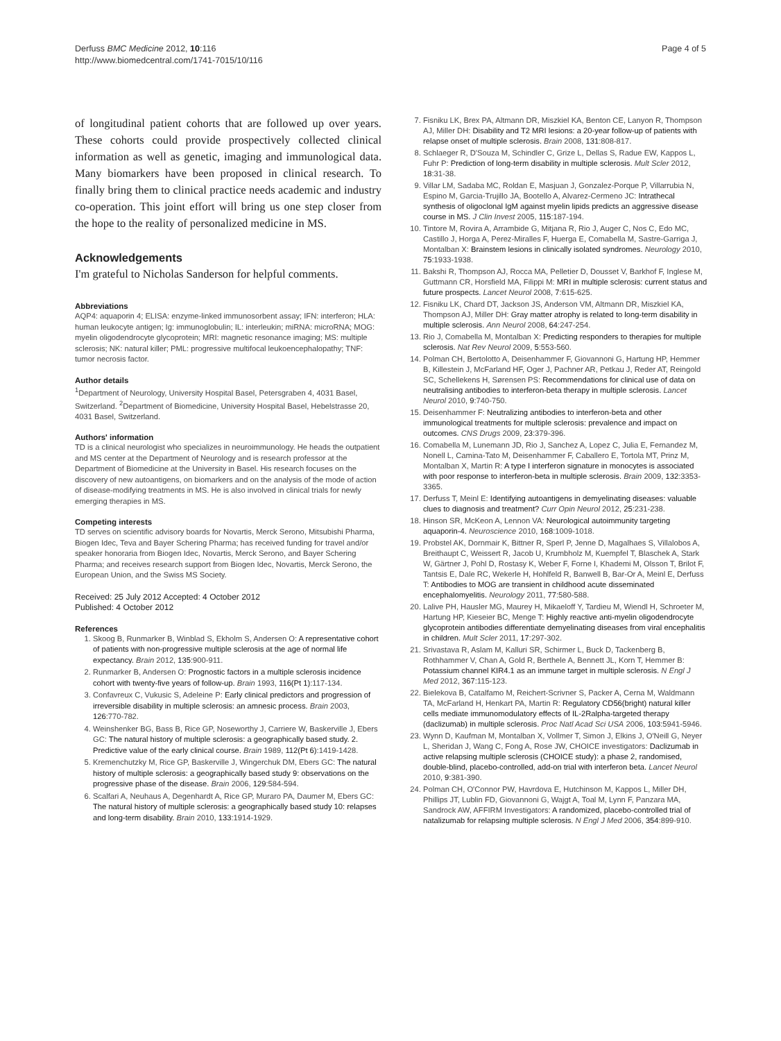Derfuss BMC Medicine 2012, 10:116
http://www.biomedcentral.com/1741-7015/10/116
Page 4 of 5
of longitudinal patient cohorts that are followed up over years. These cohorts could provide prospectively collected clinical information as well as genetic, imaging and immunological data. Many biomarkers have been proposed in clinical research. To finally bring them to clinical practice needs academic and industry co-operation. This joint effort will bring us one step closer from the hope to the reality of personalized medicine in MS.
Acknowledgements
I'm grateful to Nicholas Sanderson for helpful comments.
Abbreviations
AQP4: aquaporin 4; ELISA: enzyme-linked immunosorbent assay; IFN: interferon; HLA: human leukocyte antigen; Ig: immunoglobulin; IL: interleukin; miRNA: microRNA; MOG: myelin oligodendrocyte glycoprotein; MRI: magnetic resonance imaging; MS: multiple sclerosis; NK: natural killer; PML: progressive multifocal leukoencephalopathy; TNF: tumor necrosis factor.
Author details
<sup>1</sup> Department of Neurology, University Hospital Basel, Petersgraben 4, 4031 Basel, Switzerland. <sup>2</sup>Department of Biomedicine, University Hospital Basel, Hebelstrasse 20, 4031 Basel, Switzerland.
Authors' information
TD is a clinical neurologist who specializes in neuroimmunology. He heads the outpatient and MS center at the Department of Neurology and is research professor at the Department of Biomedicine at the University in Basel. His research focuses on the discovery of new autoantigens, on biomarkers and on the analysis of the mode of action of disease-modifying treatments in MS. He is also involved in clinical trials for newly emerging therapies in MS.
Competing interests
TD serves on scientific advisory boards for Novartis, Merck Serono, Mitsubishi Pharma, Biogen Idec, Teva and Bayer Schering Pharma; has received funding for travel and/or speaker honoraria from Biogen Idec, Novartis, Merck Serono, and Bayer Schering Pharma; and receives research support from Biogen Idec, Novartis, Merck Serono, the European Union, and the Swiss MS Society.
Received: 25 July 2012 Accepted: 4 October 2012
Published: 4 October 2012
References
1. Skoog B, Runmarker B, Winblad S, Ekholm S, Andersen O: A representative cohort of patients with non-progressive multiple sclerosis at the age of normal life expectancy. Brain 2012, 135:900-911.
2. Runmarker B, Andersen O: Prognostic factors in a multiple sclerosis incidence cohort with twenty-five years of follow-up. Brain 1993, 116(Pt 1):117-134.
3. Confavreux C, Vukusic S, Adeleine P: Early clinical predictors and progression of irreversible disability in multiple sclerosis: an amnesic process. Brain 2003, 126:770-782.
4. Weinshenker BG, Bass B, Rice GP, Noseworthy J, Carriere W, Baskerville J, Ebers GC: The natural history of multiple sclerosis: a geographically based study. 2. Predictive value of the early clinical course. Brain 1989, 112(Pt 6):1419-1428.
5. Kremenchutzky M, Rice GP, Baskerville J, Wingerchuk DM, Ebers GC: The natural history of multiple sclerosis: a geographically based study 9: observations on the progressive phase of the disease. Brain 2006, 129:584-594.
6. Scalfari A, Neuhaus A, Degenhardt A, Rice GP, Muraro PA, Daumer M, Ebers GC: The natural history of multiple sclerosis: a geographically based study 10: relapses and long-term disability. Brain 2010, 133:1914-1929.
7. Fisniku LK, Brex PA, Altmann DR, Miszkiel KA, Benton CE, Lanyon R, Thompson AJ, Miller DH: Disability and T2 MRI lesions: a 20-year follow-up of patients with relapse onset of multiple sclerosis. Brain 2008, 131:808-817.
8. Schlaeger R, D'Souza M, Schindler C, Grize L, Dellas S, Radue EW, Kappos L, Fuhr P: Prediction of long-term disability in multiple sclerosis. Mult Scler 2012, 18:31-38.
9. Villar LM, Sadaba MC, Roldan E, Masjuan J, Gonzalez-Porque P, Villarrubia N, Espino M, Garcia-Trujillo JA, Bootello A, Alvarez-Cermeno JC: Intrathecal synthesis of oligoclonal IgM against myelin lipids predicts an aggressive disease course in MS. J Clin Invest 2005, 115:187-194.
10. Tintore M, Rovira A, Arrambide G, Mitjana R, Rio J, Auger C, Nos C, Edo MC, Castillo J, Horga A, Perez-Miralles F, Huerga E, Comabella M, Sastre-Garriga J, Montalban X: Brainstem lesions in clinically isolated syndromes. Neurology 2010, 75:1933-1938.
11. Bakshi R, Thompson AJ, Rocca MA, Pelletier D, Dousset V, Barkhof F, Inglese M, Guttmann CR, Horsfield MA, Filippi M: MRI in multiple sclerosis: current status and future prospects. Lancet Neurol 2008, 7:615-625.
12. Fisniku LK, Chard DT, Jackson JS, Anderson VM, Altmann DR, Miszkiel KA, Thompson AJ, Miller DH: Gray matter atrophy is related to long-term disability in multiple sclerosis. Ann Neurol 2008, 64:247-254.
13. Rio J, Comabella M, Montalban X: Predicting responders to therapies for multiple sclerosis. Nat Rev Neurol 2009, 5:553-560.
14. Polman CH, Bertolotto A, Deisenhammer F, Giovannoni G, Hartung HP, Hemmer B, Killestein J, McFarland HF, Oger J, Pachner AR, Petkau J, Reder AT, Reingold SC, Schellekens H, Sørensen PS: Recommendations for clinical use of data on neutralising antibodies to interferon-beta therapy in multiple sclerosis. Lancet Neurol 2010, 9:740-750.
15. Deisenhammer F: Neutralizing antibodies to interferon-beta and other immunological treatments for multiple sclerosis: prevalence and impact on outcomes. CNS Drugs 2009, 23:379-396.
16. Comabella M, Lunemann JD, Rio J, Sanchez A, Lopez C, Julia E, Fernandez M, Nonell L, Camina-Tato M, Deisenhammer F, Caballero E, Tortola MT, Prinz M, Montalban X, Martin R: A type I interferon signature in monocytes is associated with poor response to interferon-beta in multiple sclerosis. Brain 2009, 132:3353-3365.
17. Derfuss T, Meinl E: Identifying autoantigens in demyelinating diseases: valuable clues to diagnosis and treatment? Curr Opin Neurol 2012, 25:231-238.
18. Hinson SR, McKeon A, Lennon VA: Neurological autoimmunity targeting aquaporin-4. Neuroscience 2010, 168:1009-1018.
19. Probstel AK, Dornmair K, Bittner R, Sperl P, Jenne D, Magalhaes S, Villalobos A, Breithaupt C, Weissert R, Jacob U, Krumbholz M, Kuempfel T, Blaschek A, Stark W, Gärtner J, Pohl D, Rostasy K, Weber F, Forne I, Khademi M, Olsson T, Brilot F, Tantsis E, Dale RC, Wekerle H, Hohlfeld R, Banwell B, Bar-Or A, Meinl E, Derfuss T: Antibodies to MOG are transient in childhood acute disseminated encephalomyelitis. Neurology 2011, 77:580-588.
20. Lalive PH, Hausler MG, Maurey H, Mikaeloff Y, Tardieu M, Wiendl H, Schroeter M, Hartung HP, Kieseier BC, Menge T: Highly reactive anti-myelin oligodendrocyte glycoprotein antibodies differentiate demyelinating diseases from viral encephalitis in children. Mult Scler 2011, 17:297-302.
21. Srivastava R, Aslam M, Kalluri SR, Schirmer L, Buck D, Tackenberg B, Rothhammer V, Chan A, Gold R, Berthele A, Bennett JL, Korn T, Hemmer B: Potassium channel KIR4.1 as an immune target in multiple sclerosis. N Engl J Med 2012, 367:115-123.
22. Bielekova B, Catalfamo M, Reichert-Scrivner S, Packer A, Cerna M, Waldmann TA, McFarland H, Henkart PA, Martin R: Regulatory CD56(bright) natural killer cells mediate immunomodulatory effects of IL-2Ralpha-targeted therapy (daclizumab) in multiple sclerosis. Proc Natl Acad Sci USA 2006, 103:5941-5946.
23. Wynn D, Kaufman M, Montalban X, Vollmer T, Simon J, Elkins J, O'Neill G, Neyer L, Sheridan J, Wang C, Fong A, Rose JW, CHOICE investigators: Daclizumab in active relapsing multiple sclerosis (CHOICE study): a phase 2, randomised, double-blind, placebo-controlled, add-on trial with interferon beta. Lancet Neurol 2010, 9:381-390.
24. Polman CH, O'Connor PW, Havrdova E, Hutchinson M, Kappos L, Miller DH, Phillips JT, Lublin FD, Giovannoni G, Wajgt A, Toal M, Lynn F, Panzara MA, Sandrock AW, AFFIRM Investigators: A randomized, placebo-controlled trial of natalizumab for relapsing multiple sclerosis. N Engl J Med 2006, 354:899-910.